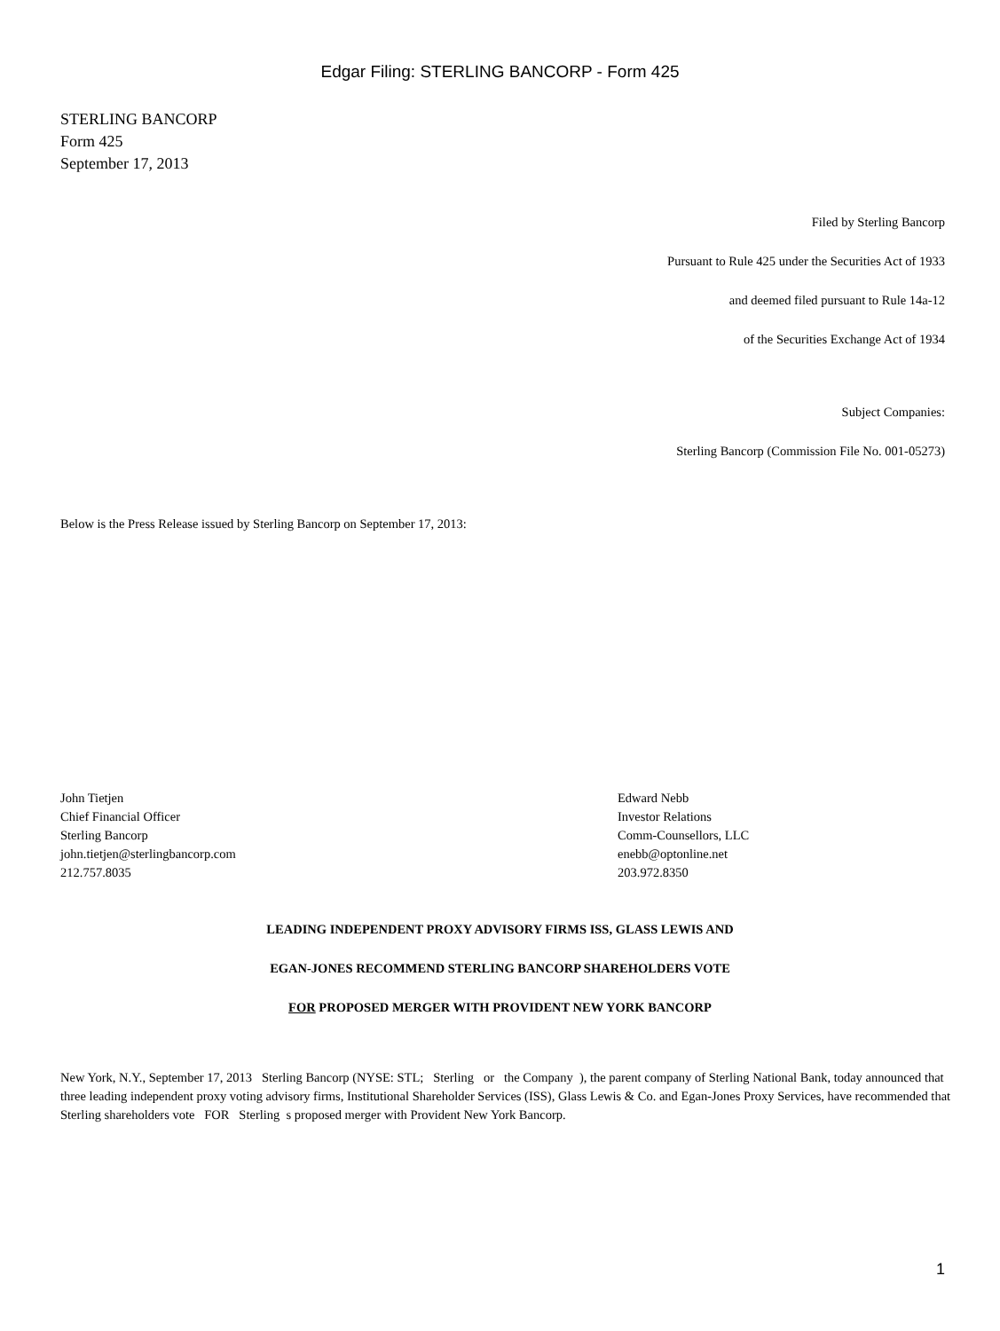Edgar Filing: STERLING BANCORP - Form 425
STERLING BANCORP
Form 425
September 17, 2013
Filed by Sterling Bancorp
Pursuant to Rule 425 under the Securities Act of 1933
and deemed filed pursuant to Rule 14a-12
of the Securities Exchange Act of 1934
Subject Companies:
Sterling Bancorp (Commission File No. 001-05273)
Below is the Press Release issued by Sterling Bancorp on September 17, 2013:
John Tietjen
Chief Financial Officer
Sterling Bancorp
john.tietjen@sterlingbancorp.com
212.757.8035
Edward Nebb
Investor Relations
Comm-Counsellors, LLC
enebb@optonline.net
203.972.8350
LEADING INDEPENDENT PROXY ADVISORY FIRMS ISS, GLASS LEWIS AND
EGAN-JONES RECOMMEND STERLING BANCORP SHAREHOLDERS VOTE
FOR PROPOSED MERGER WITH PROVIDENT NEW YORK BANCORP
New York, N.Y., September 17, 2013 Sterling Bancorp (NYSE: STL; Sterling or the Company ), the parent company of Sterling National Bank, today announced that three leading independent proxy voting advisory firms, Institutional Shareholder Services (ISS), Glass Lewis & Co. and Egan-Jones Proxy Services, have recommended that Sterling shareholders vote FOR Sterling s proposed merger with Provident New York Bancorp.
1